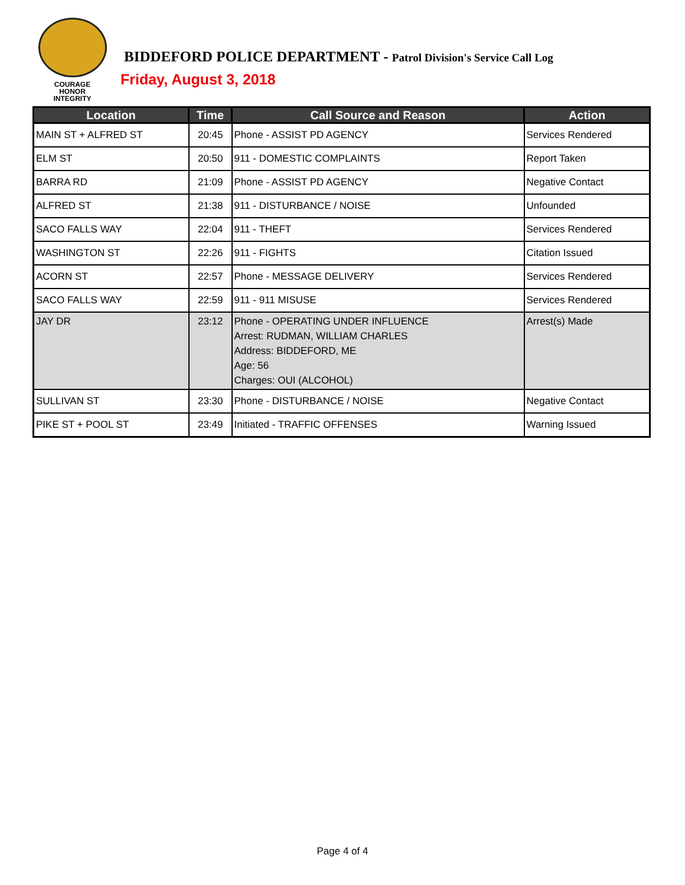COURAGE
HONOR
INTEGRITY
BIDDEFORD POLICE DEPARTMENT - Patrol Division's Service Call Log
Friday, August 3, 2018
| Location | Time | Call Source and Reason | Action |
| --- | --- | --- | --- |
| MAIN ST + ALFRED ST | 20:45 | Phone - ASSIST PD AGENCY | Services Rendered |
| ELM ST | 20:50 | 911 - DOMESTIC COMPLAINTS | Report Taken |
| BARRA RD | 21:09 | Phone - ASSIST PD AGENCY | Negative Contact |
| ALFRED ST | 21:38 | 911 - DISTURBANCE / NOISE | Unfounded |
| SACO FALLS WAY | 22:04 | 911 - THEFT | Services Rendered |
| WASHINGTON ST | 22:26 | 911 - FIGHTS | Citation Issued |
| ACORN ST | 22:57 | Phone - MESSAGE DELIVERY | Services Rendered |
| SACO FALLS WAY | 22:59 | 911 - 911 MISUSE | Services Rendered |
| JAY DR | 23:12 | Phone - OPERATING UNDER INFLUENCE Arrest: RUDMAN, WILLIAM CHARLES Address: BIDDEFORD, ME Age: 56 Charges: OUI (ALCOHOL) | Arrest(s) Made |
| SULLIVAN ST | 23:30 | Phone - DISTURBANCE / NOISE | Negative Contact |
| PIKE ST + POOL ST | 23:49 | Initiated - TRAFFIC OFFENSES | Warning Issued |
Page 4 of 4